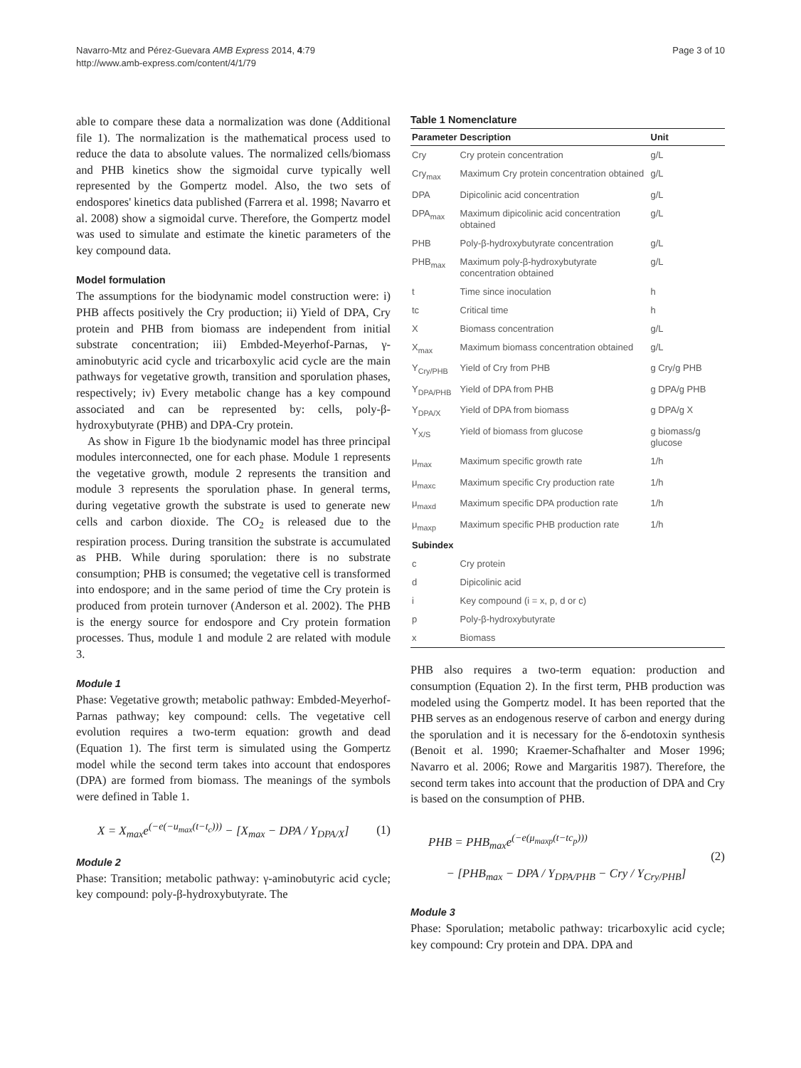Navarro-Mtz and Pérez-Guevara AMB Express 2014, 4:79
http://www.amb-express.com/content/4/1/79
Page 3 of 10
able to compare these data a normalization was done (Additional file 1). The normalization is the mathematical process used to reduce the data to absolute values. The normalized cells/biomass and PHB kinetics show the sigmoidal curve typically well represented by the Gompertz model. Also, the two sets of endospores' kinetics data published (Farrera et al. 1998; Navarro et al. 2008) show a sigmoidal curve. Therefore, the Gompertz model was used to simulate and estimate the kinetic parameters of the key compound data.
Model formulation
The assumptions for the biodynamic model construction were: i) PHB affects positively the Cry production; ii) Yield of DPA, Cry protein and PHB from biomass are independent from initial substrate concentration; iii) Embded-Meyerhof-Parnas, γ-aminobutyric acid cycle and tricarboxylic acid cycle are the main pathways for vegetative growth, transition and sporulation phases, respectively; iv) Every metabolic change has a key compound associated and can be represented by: cells, poly-β-hydroxybutyrate (PHB) and DPA-Cry protein.
As show in Figure 1b the biodynamic model has three principal modules interconnected, one for each phase. Module 1 represents the vegetative growth, module 2 represents the transition and module 3 represents the sporulation phase. In general terms, during vegetative growth the substrate is used to generate new cells and carbon dioxide. The CO<sub>2</sub> is released due to the respiration process. During transition the substrate is accumulated as PHB. While during sporulation: there is no substrate consumption; PHB is consumed; the vegetative cell is transformed into endospore; and in the same period of time the Cry protein is produced from protein turnover (Anderson et al. 2002). The PHB is the energy source for endospore and Cry protein formation processes. Thus, module 1 and module 2 are related with module 3.
Module 1
Phase: Vegetative growth; metabolic pathway: Embded-Meyerhof-Parnas pathway; key compound: cells. The vegetative cell evolution requires a two-term equation: growth and dead (Equation 1). The first term is simulated using the Gompertz model while the second term takes into account that endospores (DPA) are formed from biomass. The meanings of the symbols were defined in Table 1.
X = X<sub>max</sub>e<sup>(−e(−u<sub>max</sub>(t−t<sub>c</sub>)))</sup> − [X<sub>max</sub> − DPA / Y<sub>DPA/X</sub>]
(1)
Module 2
Phase: Transition; metabolic pathway: γ-aminobutyric acid cycle; key compound: poly-β-hydroxybutyrate. The
Table 1 Nomenclature
| Parameter | Description | Unit |
| --- | --- | --- |
| Cry | Cry protein concentration | g/L |
| Cry<sub>max</sub> | Maximum Cry protein concentration obtained | g/L |
| DPA | Dipicolinic acid concentration | g/L |
| DPA<sub>max</sub> | Maximum dipicolinic acid concentration obtained | g/L |
| PHB | Poly-β-hydroxybutyrate concentration | g/L |
| PHB<sub>max</sub> | Maximum poly-β-hydroxybutyrate concentration obtained | g/L |
| t | Time since inoculation | h |
| tc | Critical time | h |
| X | Biomass concentration | g/L |
| X<sub>max</sub> | Maximum biomass concentration obtained | g/L |
| Y<sub>Cry/PHB</sub> | Yield of Cry from PHB | g Cry/g PHB |
| Y<sub>DPA/PHB</sub> | Yield of DPA from PHB | g DPA/g PHB |
| Y<sub>DPA/X</sub> | Yield of DPA from biomass | g DPA/g X |
| Y<sub>X/S</sub> | Yield of biomass from glucose | g biomass/g glucose |
| μ<sub>max</sub> | Maximum specific growth rate | 1/h |
| μ<sub>maxc</sub> | Maximum specific Cry production rate | 1/h |
| μ<sub>maxd</sub> | Maximum specific DPA production rate | 1/h |
| μ<sub>maxp</sub> | Maximum specific PHB production rate | 1/h |
| Subindex | | |
| c | Cry protein | |
| d | Dipicolinic acid | |
| i | Key compound (i = x, p, d or c) | |
| p | Poly-β-hydroxybutyrate | |
| x | Biomass | |
PHB also requires a two-term equation: production and consumption (Equation 2). In the first term, PHB production was modeled using the Gompertz model. It has been reported that the PHB serves as an endogenous reserve of carbon and energy during the sporulation and it is necessary for the δ-endotoxin synthesis (Benoit et al. 1990; Kraemer-Schafhalter and Moser 1996; Navarro et al. 2006; Rowe and Margaritis 1987). Therefore, the second term takes into account that the production of DPA and Cry is based on the consumption of PHB.
PHB = PHB<sub>max</sub>e<sup>(−e(μ<sub>maxp</sub>(t−tc<sub>p</sub>)))</sup>
− [PHB<sub>max</sub> − DPA / Y<sub>DPA/PHB</sub> − Cry / Y<sub>Cry/PHB</sub>]
(2)
Module 3
Phase: Sporulation; metabolic pathway: tricarboxylic acid cycle; key compound: Cry protein and DPA. DPA and